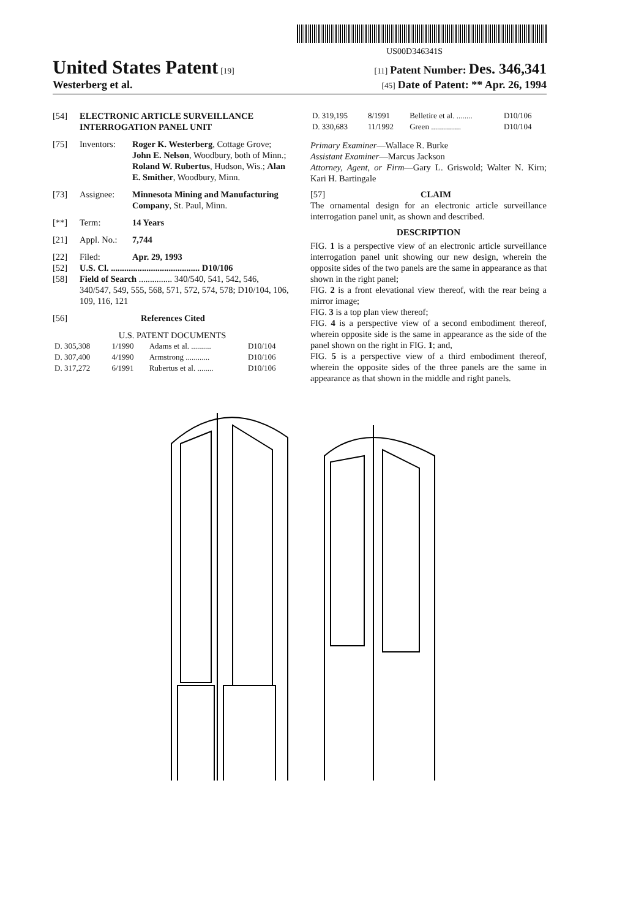US00D346341S
United States Patent [19] [11] Patent Number: Des. 346,341
Westerberg et al. [45] Date of Patent: ** Apr. 26, 1994
[54] ELECTRONIC ARTICLE SURVEILLANCE INTERROGATION PANEL UNIT
[75] Inventors: Roger K. Westerberg, Cottage Grove; John E. Nelson, Woodbury, both of Minn.; Roland W. Rubertus, Hudson, Wis.; Alan E. Smither, Woodbury, Minn.
[73] Assignee: Minnesota Mining and Manufacturing Company, St. Paul, Minn.
[**] Term: 14 Years
[21] Appl. No.: 7,744
[22] Filed: Apr. 29, 1993
[52] U.S. Cl. ........................................ D10/106
[58] Field of Search ............... 340/540, 541, 542, 546, 340/547, 549, 555, 568, 571, 572, 574, 578; D10/104, 106, 109, 116, 121
[56] References Cited
U.S. PATENT DOCUMENTS
| D. 305,308 | 1/1990 | Adams et al. .......... | D10/104 |
| D. 307,400 | 4/1990 | Armstrong ............ | D10/106 |
| D. 317,272 | 6/1991 | Rubertus et al. ........ | D10/106 |
| D. 319,195 | 8/1991 | Belletire et al. ........ | D10/106 |
| D. 330,683 | 11/1992 | Green ............... | D10/104 |
Primary Examiner—Wallace R. Burke
Assistant Examiner—Marcus Jackson
Attorney, Agent, or Firm—Gary L. Griswold; Walter N. Kirn; Kari H. Bartingale
[57] CLAIM
The ornamental design for an electronic article surveillance interrogation panel unit, as shown and described.
DESCRIPTION
FIG. 1 is a perspective view of an electronic article surveillance interrogation panel unit showing our new design, wherein the opposite sides of the two panels are the same in appearance as that shown in the right panel;
FIG. 2 is a front elevational view thereof, with the rear being a mirror image;
FIG. 3 is a top plan view thereof;
FIG. 4 is a perspective view of a second embodiment thereof, wherein opposite side is the same in appearance as the side of the panel shown on the right in FIG. 1; and,
FIG. 5 is a perspective view of a third embodiment thereof, wherein the opposite sides of the three panels are the same in appearance as that shown in the middle and right panels.